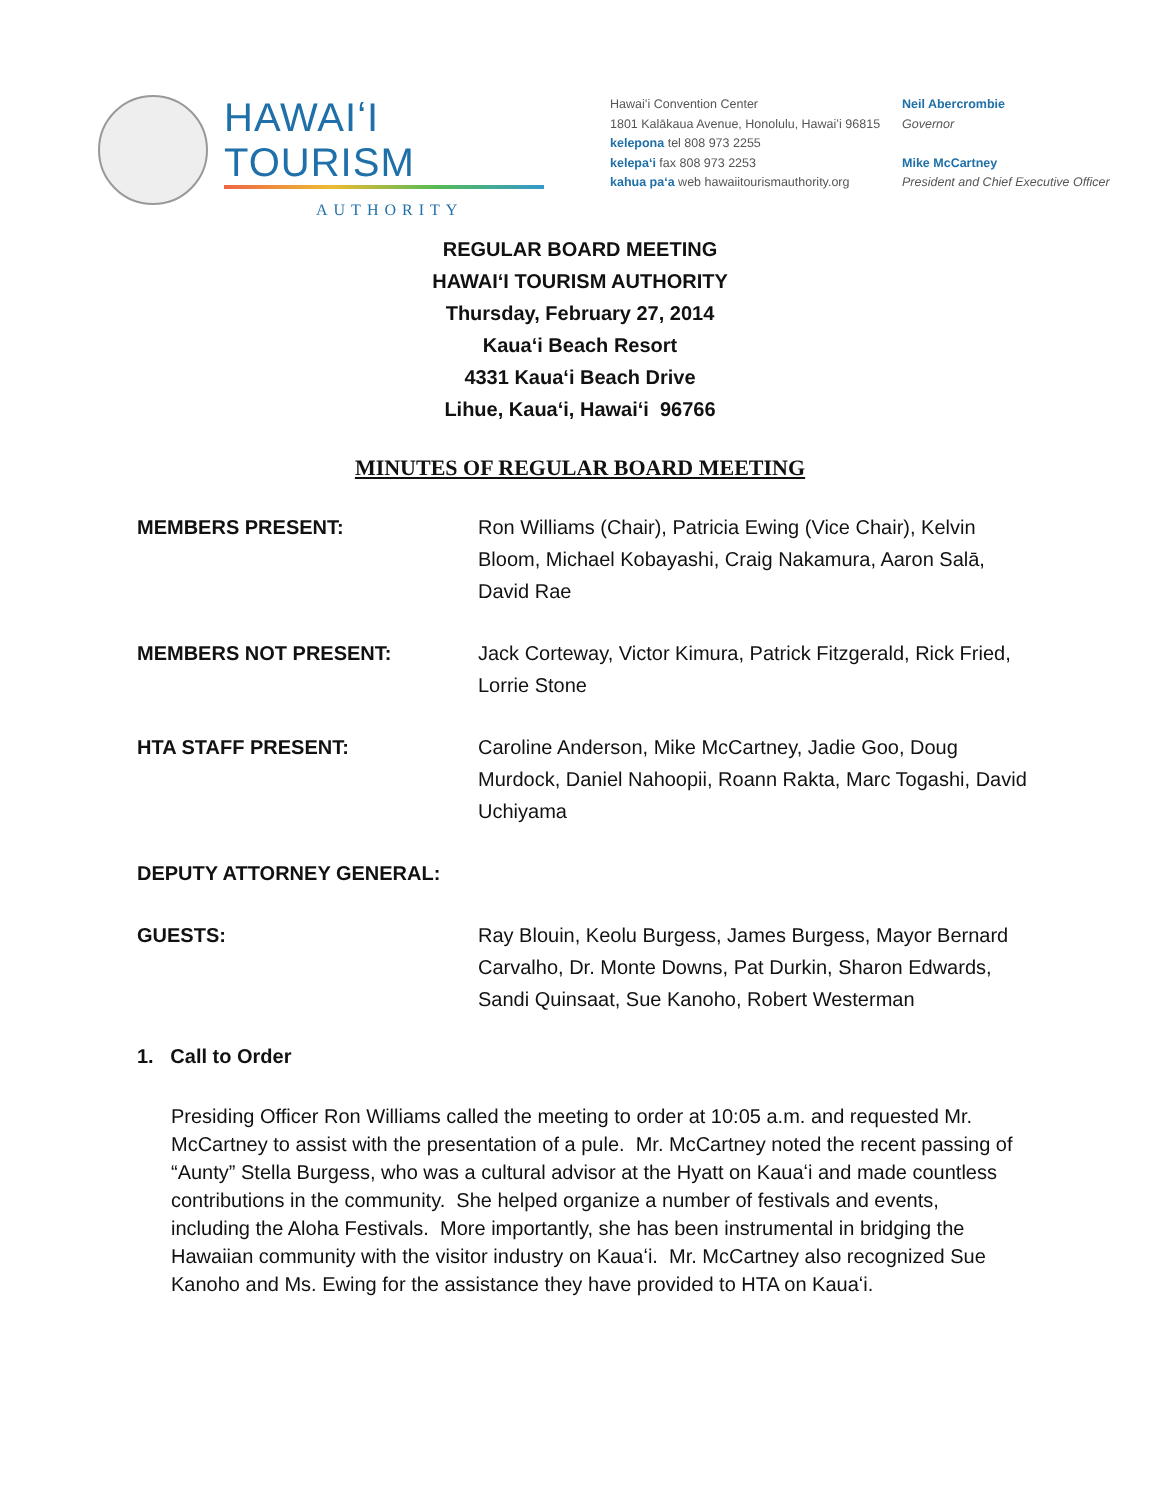HAWAIʻI TOURISM
AUTHORITY
Hawaiʻi Convention Center
1801 Kalākaua Avenue, Honolulu, Hawaiʻi 96815
kelepona tel 808 973 2255
kelepaʻi fax 808 973 2253
kahua paʻa web hawaiitourismauthority.org
Neil Abercrombie
Governor
Mike McCartney
President and Chief Executive Officer
REGULAR BOARD MEETING
HAWAIʻI TOURISM AUTHORITY
Thursday, February 27, 2014
Kauaʻi Beach Resort
4331 Kauaʻi Beach Drive
Lihue, Kauaʻi, Hawaiʻi 96766
MINUTES OF REGULAR BOARD MEETING
MEMBERS PRESENT: Ron Williams (Chair), Patricia Ewing (Vice Chair), Kelvin Bloom, Michael Kobayashi, Craig Nakamura, Aaron Salā, David Rae
MEMBERS NOT PRESENT: Jack Corteway, Victor Kimura, Patrick Fitzgerald, Rick Fried, Lorrie Stone
HTA STAFF PRESENT: Caroline Anderson, Mike McCartney, Jadie Goo, Doug Murdock, Daniel Nahoopii, Roann Rakta, Marc Togashi, David Uchiyama
DEPUTY ATTORNEY GENERAL:
GUESTS: Ray Blouin, Keolu Burgess, James Burgess, Mayor Bernard Carvalho, Dr. Monte Downs, Pat Durkin, Sharon Edwards, Sandi Quinsaat, Sue Kanoho, Robert Westerman
1. Call to Order
Presiding Officer Ron Williams called the meeting to order at 10:05 a.m. and requested Mr. McCartney to assist with the presentation of a pule. Mr. McCartney noted the recent passing of “Aunty” Stella Burgess, who was a cultural advisor at the Hyatt on Kauaʻi and made countless contributions in the community. She helped organize a number of festivals and events, including the Aloha Festivals. More importantly, she has been instrumental in bridging the Hawaiian community with the visitor industry on Kauaʻi. Mr. McCartney also recognized Sue Kanoho and Ms. Ewing for the assistance they have provided to HTA on Kauaʻi.